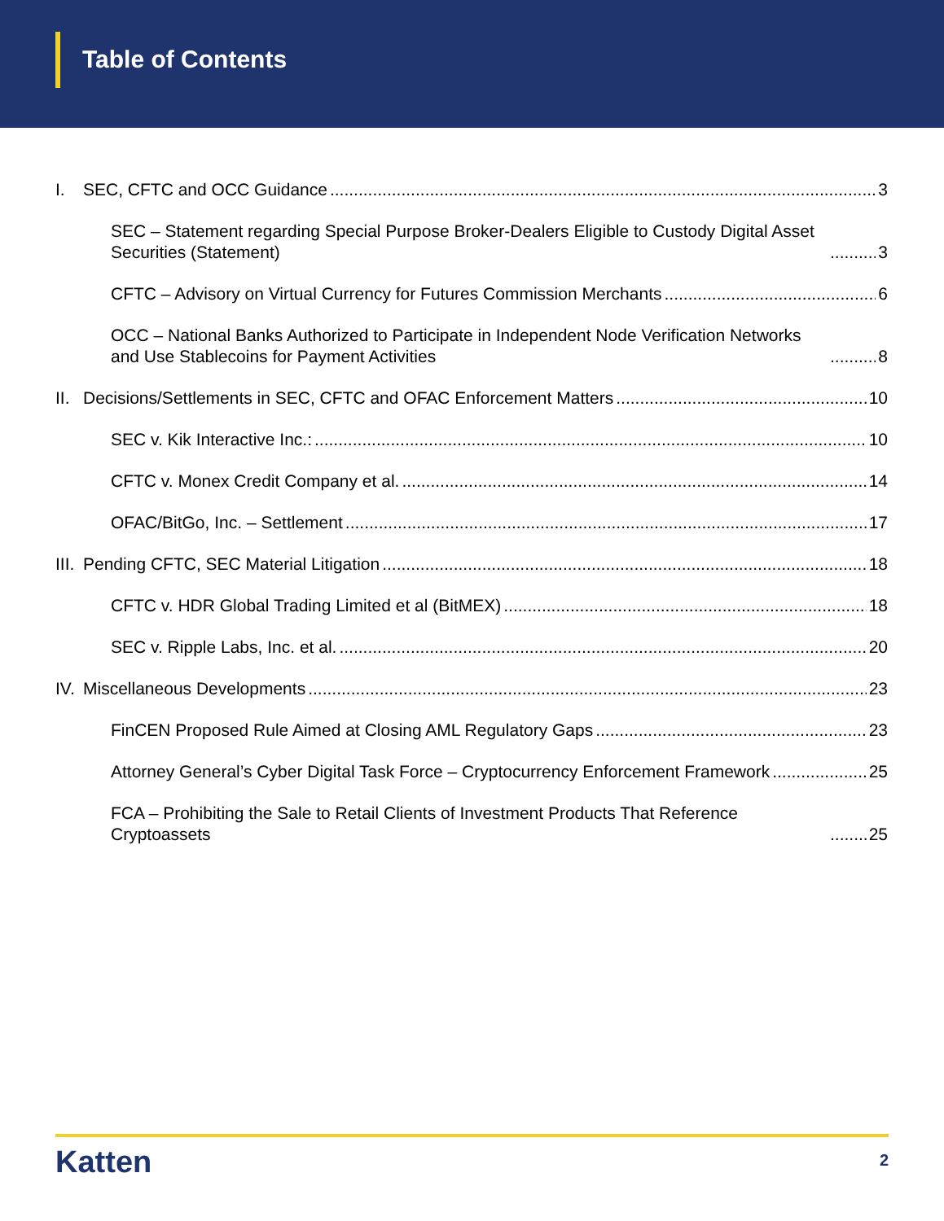Table of Contents
I. SEC, CFTC and OCC Guidance 3
SEC – Statement regarding Special Purpose Broker-Dealers Eligible to Custody Digital Asset Securities (Statement) 3
CFTC – Advisory on Virtual Currency for Futures Commission Merchants 6
OCC – National Banks Authorized to Participate in Independent Node Verification Networks and Use Stablecoins for Payment Activities 8
II. Decisions/Settlements in SEC, CFTC and OFAC Enforcement Matters 10
SEC v. Kik Interactive Inc.: 10
CFTC v. Monex Credit Company et al. 14
OFAC/BitGo, Inc. – Settlement 17
III. Pending CFTC, SEC Material Litigation 18
CFTC v. HDR Global Trading Limited et al (BitMEX) 18
SEC v. Ripple Labs, Inc. et al. 20
IV. Miscellaneous Developments 23
FinCEN Proposed Rule Aimed at Closing AML Regulatory Gaps 23
Attorney General’s Cyber Digital Task Force – Cryptocurrency Enforcement Framework 25
FCA – Prohibiting the Sale to Retail Clients of Investment Products That Reference Cryptoassets 25
Katten 2